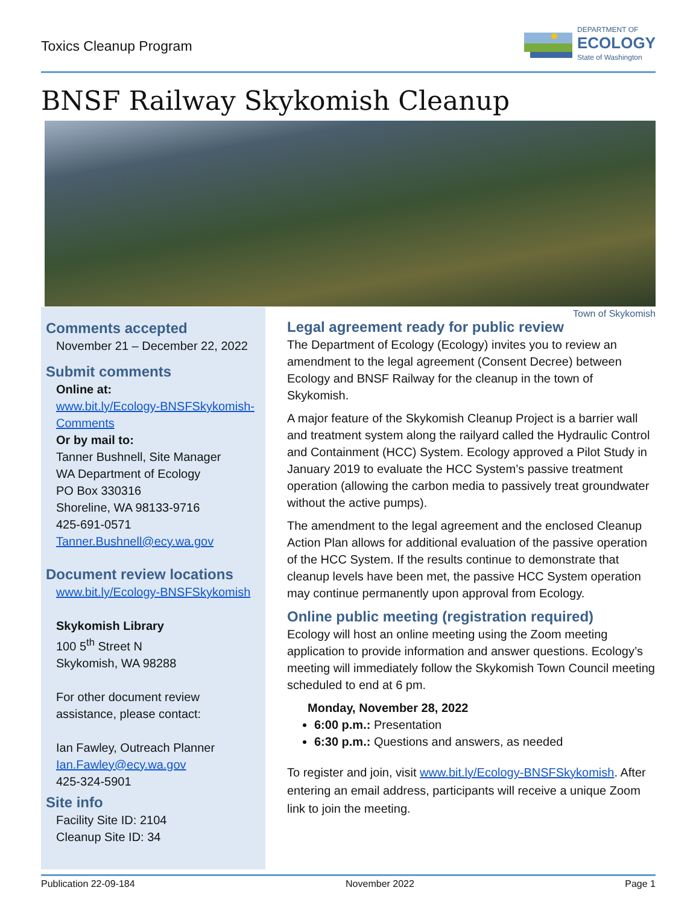Toxics Cleanup Program
DEPARTMENT OF
ECOLOGY
State of Washington
BNSF Railway Skykomish Cleanup
Town of Skykomish
Comments accepted
November 21 – December 22, 2022
Submit comments
Online at:
www.bit.ly/Ecology-BNSFSkykomish-Comments
Or by mail to:
Tanner Bushnell, Site Manager
WA Department of Ecology
PO Box 330316
Shoreline, WA 98133-9716
425-691-0571
Tanner.Bushnell@ecy.wa.gov
Document review locations
www.bit.ly/Ecology-BNSFSkykomish
Skykomish Library
100 5<sup>th</sup> Street N
Skykomish, WA 98288
For other document review assistance, please contact:
Ian Fawley, Outreach Planner
Ian.Fawley@ecy.wa.gov
425-324-5901
Site info
Facility Site ID: 2104
Cleanup Site ID: 34
Legal agreement ready for public review
The Department of Ecology (Ecology) invites you to review an amendment to the legal agreement (Consent Decree) between Ecology and BNSF Railway for the cleanup in the town of Skykomish.
A major feature of the Skykomish Cleanup Project is a barrier wall and treatment system along the railyard called the Hydraulic Control and Containment (HCC) System. Ecology approved a Pilot Study in January 2019 to evaluate the HCC System’s passive treatment operation (allowing the carbon media to passively treat groundwater without the active pumps).
The amendment to the legal agreement and the enclosed Cleanup Action Plan allows for additional evaluation of the passive operation of the HCC System. If the results continue to demonstrate that cleanup levels have been met, the passive HCC System operation may continue permanently upon approval from Ecology.
Online public meeting (registration required)
Ecology will host an online meeting using the Zoom meeting application to provide information and answer questions. Ecology’s meeting will immediately follow the Skykomish Town Council meeting scheduled to end at 6 pm.
Monday, November 28, 2022
6:00 p.m.: Presentation
6:30 p.m.: Questions and answers, as needed
To register and join, visit www.bit.ly/Ecology-BNSFSkykomish. After entering an email address, participants will receive a unique Zoom link to join the meeting.
Publication 22-09-184 November 2022 Page 1